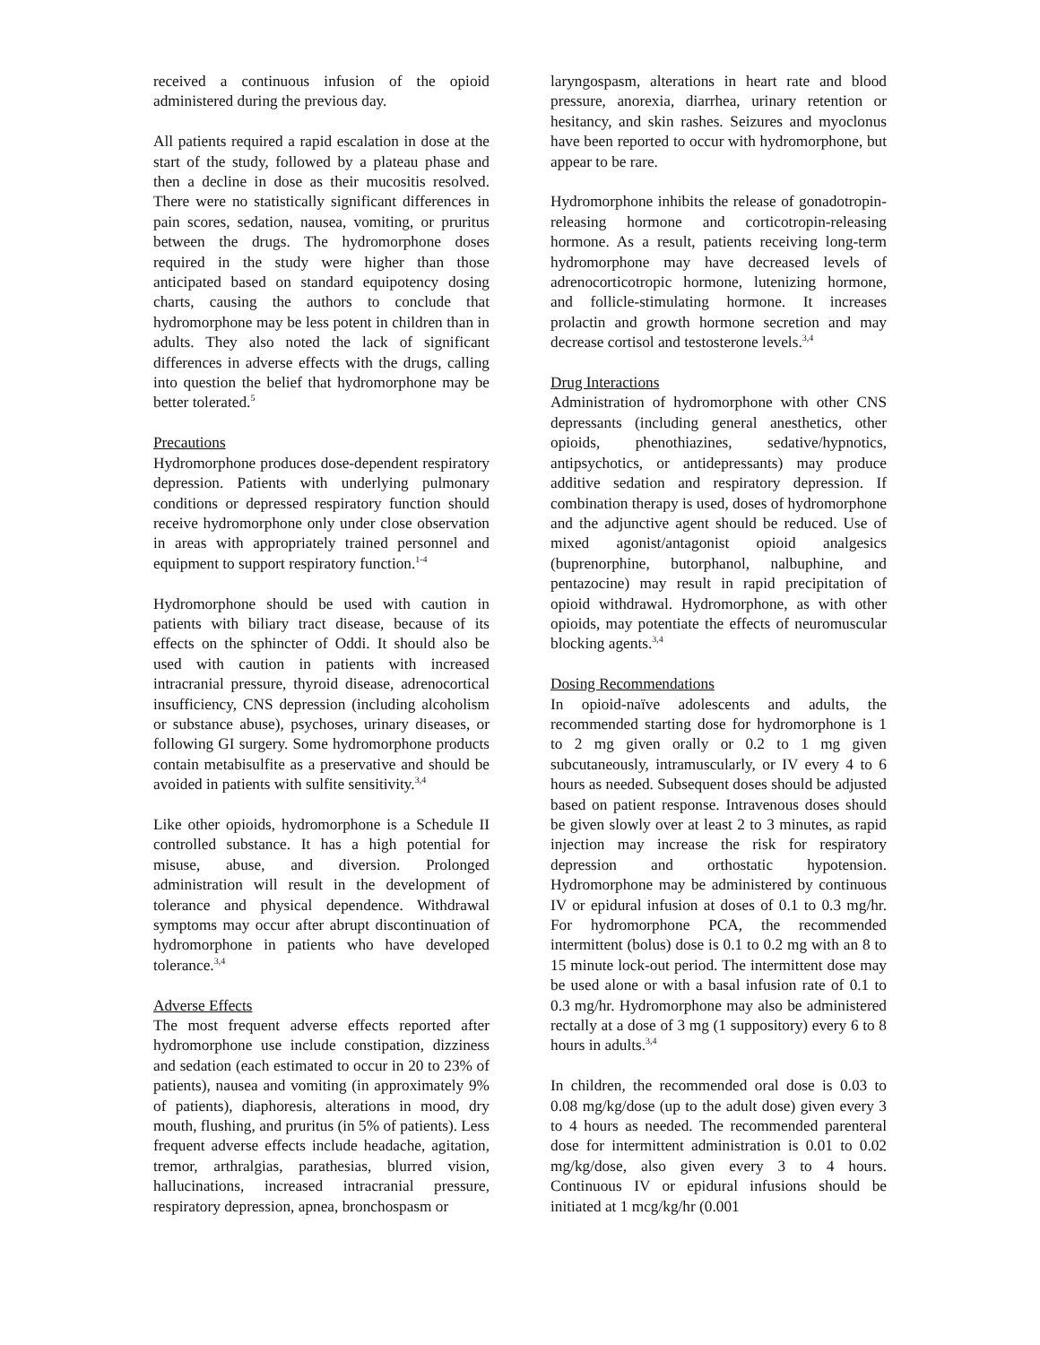received a continuous infusion of the opioid administered during the previous day.
All patients required a rapid escalation in dose at the start of the study, followed by a plateau phase and then a decline in dose as their mucositis resolved. There were no statistically significant differences in pain scores, sedation, nausea, vomiting, or pruritus between the drugs. The hydromorphone doses required in the study were higher than those anticipated based on standard equipotency dosing charts, causing the authors to conclude that hydromorphone may be less potent in children than in adults. They also noted the lack of significant differences in adverse effects with the drugs, calling into question the belief that hydromorphone may be better tolerated.<sup>5</sup>
Precautions
Hydromorphone produces dose-dependent respiratory depression. Patients with underlying pulmonary conditions or depressed respiratory function should receive hydromorphone only under close observation in areas with appropriately trained personnel and equipment to support respiratory function.<sup>1-4</sup>
Hydromorphone should be used with caution in patients with biliary tract disease, because of its effects on the sphincter of Oddi. It should also be used with caution in patients with increased intracranial pressure, thyroid disease, adrenocortical insufficiency, CNS depression (including alcoholism or substance abuse), psychoses, urinary diseases, or following GI surgery. Some hydromorphone products contain metabisulfite as a preservative and should be avoided in patients with sulfite sensitivity.<sup>3,4</sup>
Like other opioids, hydromorphone is a Schedule II controlled substance. It has a high potential for misuse, abuse, and diversion. Prolonged administration will result in the development of tolerance and physical dependence. Withdrawal symptoms may occur after abrupt discontinuation of hydromorphone in patients who have developed tolerance.<sup>3,4</sup>
Adverse Effects
The most frequent adverse effects reported after hydromorphone use include constipation, dizziness and sedation (each estimated to occur in 20 to 23% of patients), nausea and vomiting (in approximately 9% of patients), diaphoresis, alterations in mood, dry mouth, flushing, and pruritus (in 5% of patients). Less frequent adverse effects include headache, agitation, tremor, arthralgias, parathesias, blurred vision, hallucinations, increased intracranial pressure, respiratory depression, apnea, bronchospasm or
laryngospasm, alterations in heart rate and blood pressure, anorexia, diarrhea, urinary retention or hesitancy, and skin rashes. Seizures and myoclonus have been reported to occur with hydromorphone, but appear to be rare.
Hydromorphone inhibits the release of gonadotropin-releasing hormone and corticotropin-releasing hormone. As a result, patients receiving long-term hydromorphone may have decreased levels of adrenocorticotropic hormone, lutenizing hormone, and follicle-stimulating hormone. It increases prolactin and growth hormone secretion and may decrease cortisol and testosterone levels.<sup>3,4</sup>
Drug Interactions
Administration of hydromorphone with other CNS depressants (including general anesthetics, other opioids, phenothiazines, sedative/hypnotics, antipsychotics, or antidepressants) may produce additive sedation and respiratory depression. If combination therapy is used, doses of hydromorphone and the adjunctive agent should be reduced. Use of mixed agonist/antagonist opioid analgesics (buprenorphine, butorphanol, nalbuphine, and pentazocine) may result in rapid precipitation of opioid withdrawal. Hydromorphone, as with other opioids, may potentiate the effects of neuromuscular blocking agents.<sup>3,4</sup>
Dosing Recommendations
In opioid-naïve adolescents and adults, the recommended starting dose for hydromorphone is 1 to 2 mg given orally or 0.2 to 1 mg given subcutaneously, intramuscularly, or IV every 4 to 6 hours as needed. Subsequent doses should be adjusted based on patient response. Intravenous doses should be given slowly over at least 2 to 3 minutes, as rapid injection may increase the risk for respiratory depression and orthostatic hypotension. Hydromorphone may be administered by continuous IV or epidural infusion at doses of 0.1 to 0.3 mg/hr. For hydromorphone PCA, the recommended intermittent (bolus) dose is 0.1 to 0.2 mg with an 8 to 15 minute lock-out period. The intermittent dose may be used alone or with a basal infusion rate of 0.1 to 0.3 mg/hr. Hydromorphone may also be administered rectally at a dose of 3 mg (1 suppository) every 6 to 8 hours in adults.<sup>3,4</sup>
In children, the recommended oral dose is 0.03 to 0.08 mg/kg/dose (up to the adult dose) given every 3 to 4 hours as needed. The recommended parenteral dose for intermittent administration is 0.01 to 0.02 mg/kg/dose, also given every 3 to 4 hours. Continuous IV or epidural infusions should be initiated at 1 mcg/kg/hr (0.001